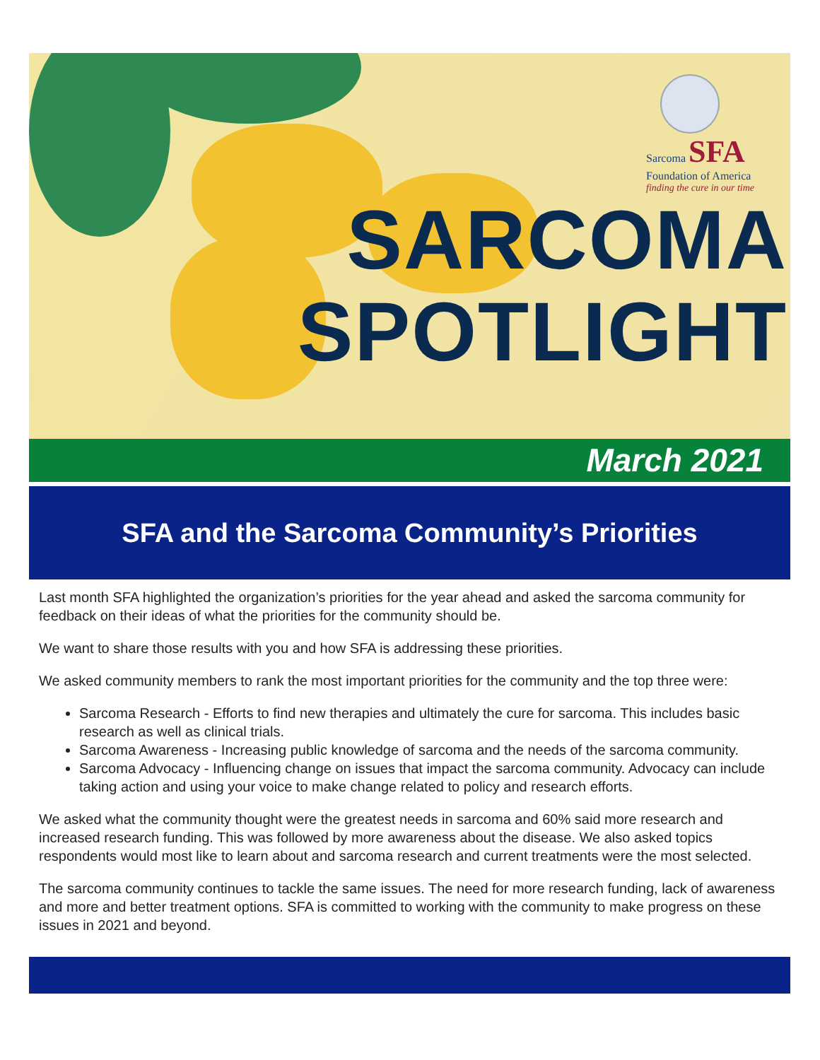Sarcoma SFA
Foundation of America
finding the cure in our time
SARCOMA
SPOTLIGHT
March 2021
SFA and the Sarcoma Community’s Priorities
Last month SFA highlighted the organization’s priorities for the year ahead and asked the sarcoma community for feedback on their ideas of what the priorities for the community should be.
We want to share those results with you and how SFA is addressing these priorities.
We asked community members to rank the most important priorities for the community and the top three were:
Sarcoma Research - Efforts to find new therapies and ultimately the cure for sarcoma. This includes basic research as well as clinical trials.
Sarcoma Awareness - Increasing public knowledge of sarcoma and the needs of the sarcoma community.
Sarcoma Advocacy - Influencing change on issues that impact the sarcoma community. Advocacy can include taking action and using your voice to make change related to policy and research efforts.
We asked what the community thought were the greatest needs in sarcoma and 60% said more research and increased research funding. This was followed by more awareness about the disease. We also asked topics respondents would most like to learn about and sarcoma research and current treatments were the most selected.
The sarcoma community continues to tackle the same issues. The need for more research funding, lack of awareness and more and better treatment options. SFA is committed to working with the community to make progress on these issues in 2021 and beyond.